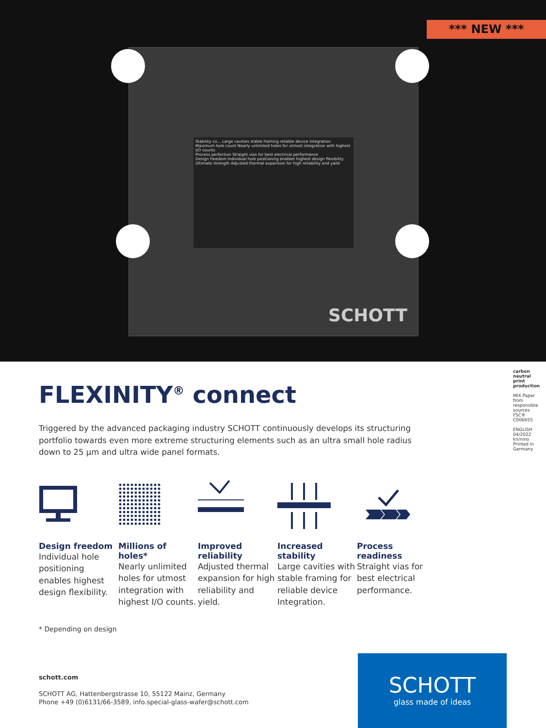*** NEW ***
Stability co… Large cavities stable framing reliable device integration
Maximum hole count Nearly unlimited holes for utmost integration with highest I/O counts
Process perfection Straight vias for best electrical performance
Design freedom Individual hole positioning enables highest design flexibility
Ultimate strength Adjusted thermal expansion for high reliability and yield
SCHOTT
FLEXINITY<sup>®</sup> connect
Triggered by the advanced packaging industry SCHOTT continuously develops its structuring portfolio towards even more extreme structuring elements such as an ultra small hole radius down to 25 µm and ultra wide panel formats.
Design freedom
Individual hole positioning enables highest design flexibility.
Millions of holes*
Nearly unlimited holes for utmost integration with highest I/O counts.
Improved reliability
Adjusted thermal expansion for high reliability and yield.
Increased stability
Large cavities with stable framing for reliable device Integration.
Process readiness
Straight vias for best electrical performance.
* Depending on design
schott.com
SCHOTT AG, Hattenbergstrasse 10, 55122 Mainz, Germany
Phone +49 (0)6131/66-3589, info.special-glass-wafer@schott.com
SCHOTT
glass made of ideas
carbon neutral print production
MIX Paper from responsible sources FSC® C006655
ENGLISH 04/2022 kn/nino Printed in Germany